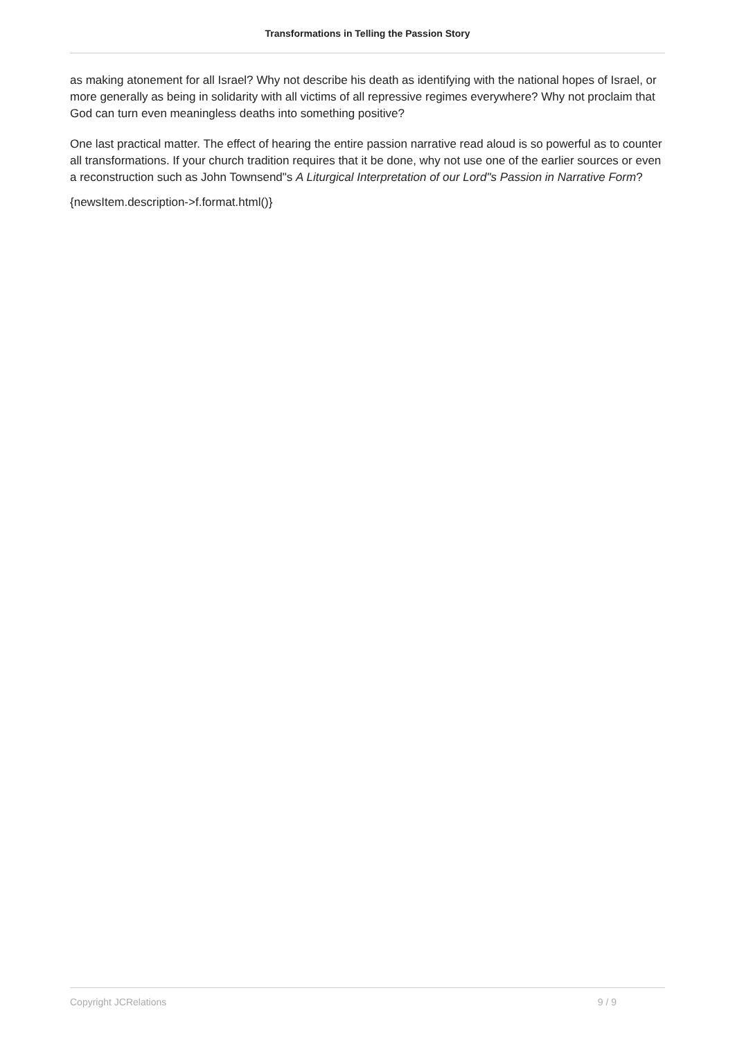Transformations in Telling the Passion Story
as making atonement for all Israel? Why not describe his death as identifying with the national hopes of Israel, or more generally as being in solidarity with all victims of all repressive regimes everywhere? Why not proclaim that God can turn even meaningless deaths into something positive?
One last practical matter. The effect of hearing the entire passion narrative read aloud is so powerful as to counter all transformations. If your church tradition requires that it be done, why not use one of the earlier sources or even a reconstruction such as John Townsend"s A Liturgical Interpretation of our Lord"s Passion in Narrative Form?
{newsItem.description->f.format.html()}
Copyright JCRelations 9 / 9